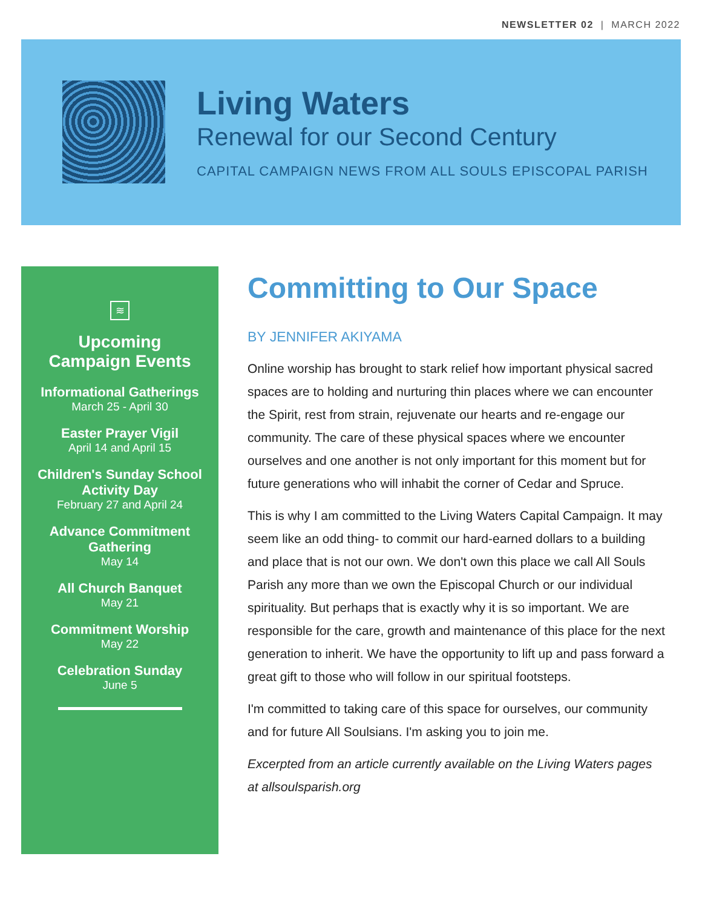NEWSLETTER 02 | MARCH 2022
Living Waters
Renewal for our Second Century
CAPITAL CAMPAIGN NEWS FROM ALL SOULS EPISCOPAL PARISH
≋
Upcoming
Campaign Events
Informational Gatherings
March 25 - April 30
Easter Prayer Vigil
April 14 and April 15
Children's Sunday School Activity Day
February 27 and April 24
Advance Commitment Gathering
May 14
All Church Banquet
May 21
Commitment Worship
May 22
Celebration Sunday
June 5
Committing to Our Space
BY JENNIFER AKIYAMA
Online worship has brought to stark relief how important physical sacred spaces are to holding and nurturing thin places where we can encounter the Spirit, rest from strain, rejuvenate our hearts and re-engage our community. The care of these physical spaces where we encounter ourselves and one another is not only important for this moment but for future generations who will inhabit the corner of Cedar and Spruce.
This is why I am committed to the Living Waters Capital Campaign. It may seem like an odd thing- to commit our hard-earned dollars to a building and place that is not our own. We don't own this place we call All Souls Parish any more than we own the Episcopal Church or our individual spirituality. But perhaps that is exactly why it is so important. We are responsible for the care, growth and maintenance of this place for the next generation to inherit. We have the opportunity to lift up and pass forward a great gift to those who will follow in our spiritual footsteps.
I'm committed to taking care of this space for ourselves, our community and for future All Soulsians. I'm asking you to join me.
Excerpted from an article currently available on the Living Waters pages at allsoulsparish.org